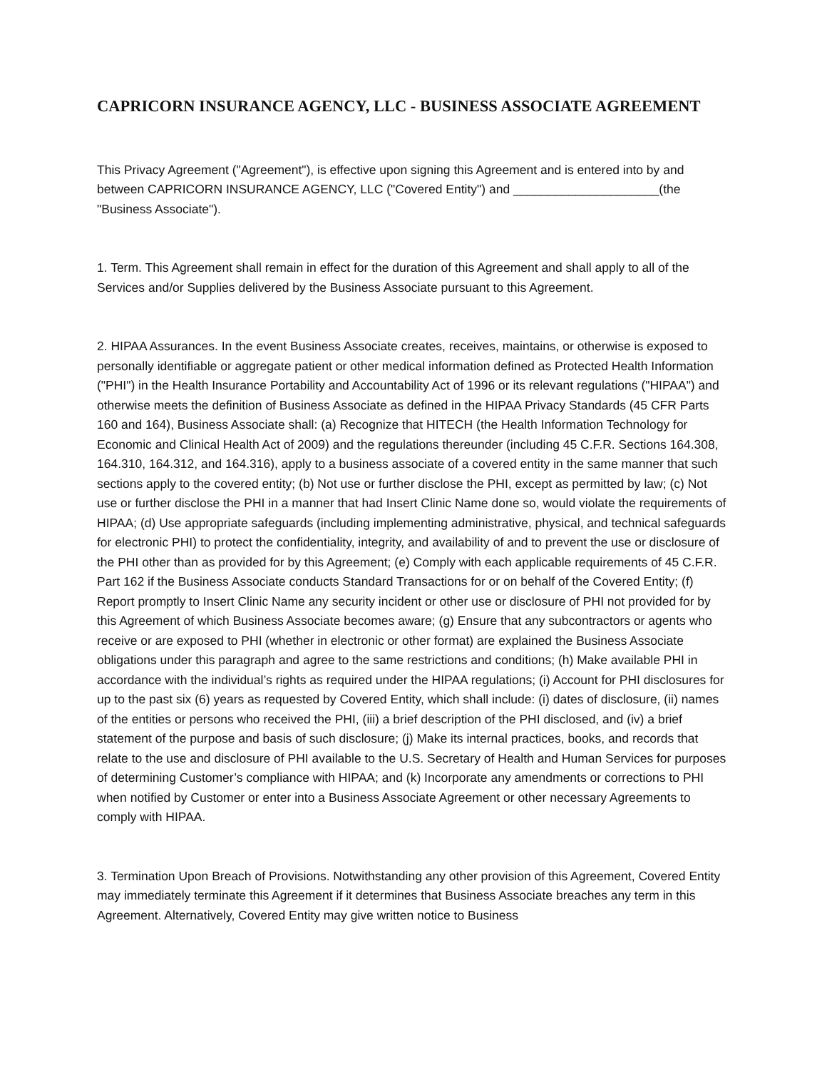CAPRICORN INSURANCE AGENCY, LLC - BUSINESS ASSOCIATE AGREEMENT
This Privacy Agreement ("Agreement"), is effective upon signing this Agreement and is entered into by and between CAPRICORN INSURANCE AGENCY, LLC ("Covered Entity") and _____________________(the "Business Associate").
1. Term. This Agreement shall remain in effect for the duration of this Agreement and shall apply to all of the Services and/or Supplies delivered by the Business Associate pursuant to this Agreement.
2. HIPAA Assurances. In the event Business Associate creates, receives, maintains, or otherwise is exposed to personally identifiable or aggregate patient or other medical information defined as Protected Health Information ("PHI") in the Health Insurance Portability and Accountability Act of 1996 or its relevant regulations ("HIPAA") and otherwise meets the definition of Business Associate as defined in the HIPAA Privacy Standards (45 CFR Parts 160 and 164), Business Associate shall: (a) Recognize that HITECH (the Health Information Technology for Economic and Clinical Health Act of 2009) and the regulations thereunder (including 45 C.F.R. Sections 164.308, 164.310, 164.312, and 164.316), apply to a business associate of a covered entity in the same manner that such sections apply to the covered entity; (b) Not use or further disclose the PHI, except as permitted by law; (c) Not use or further disclose the PHI in a manner that had Insert Clinic Name done so, would violate the requirements of HIPAA; (d) Use appropriate safeguards (including implementing administrative, physical, and technical safeguards for electronic PHI) to protect the confidentiality, integrity, and availability of and to prevent the use or disclosure of the PHI other than as provided for by this Agreement; (e) Comply with each applicable requirements of 45 C.F.R. Part 162 if the Business Associate conducts Standard Transactions for or on behalf of the Covered Entity; (f) Report promptly to Insert Clinic Name any security incident or other use or disclosure of PHI not provided for by this Agreement of which Business Associate becomes aware; (g) Ensure that any subcontractors or agents who receive or are exposed to PHI (whether in electronic or other format) are explained the Business Associate obligations under this paragraph and agree to the same restrictions and conditions; (h) Make available PHI in accordance with the individual’s rights as required under the HIPAA regulations; (i) Account for PHI disclosures for up to the past six (6) years as requested by Covered Entity, which shall include: (i) dates of disclosure, (ii) names of the entities or persons who received the PHI, (iii) a brief description of the PHI disclosed, and (iv) a brief statement of the purpose and basis of such disclosure; (j) Make its internal practices, books, and records that relate to the use and disclosure of PHI available to the U.S. Secretary of Health and Human Services for purposes of determining Customer’s compliance with HIPAA; and (k) Incorporate any amendments or corrections to PHI when notified by Customer or enter into a Business Associate Agreement or other necessary Agreements to comply with HIPAA.
3. Termination Upon Breach of Provisions. Notwithstanding any other provision of this Agreement, Covered Entity may immediately terminate this Agreement if it determines that Business Associate breaches any term in this Agreement. Alternatively, Covered Entity may give written notice to Business